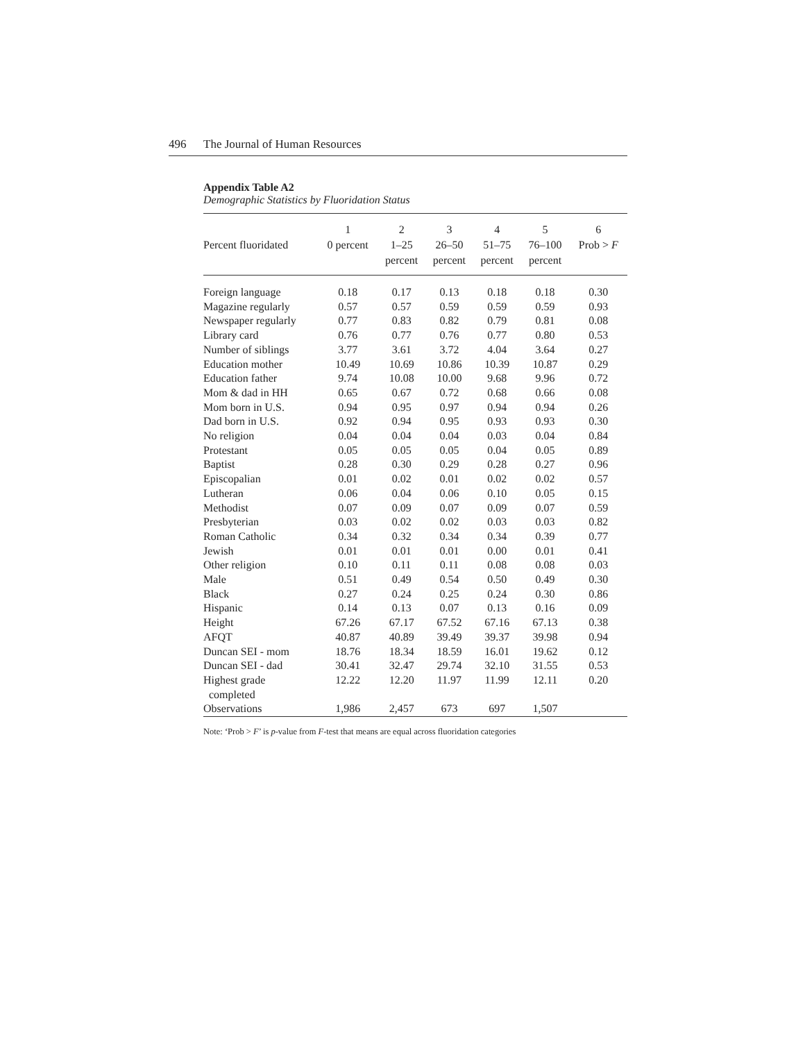496 The Journal of Human Resources
Appendix Table A2
Demographic Statistics by Fluoridation Status
| Percent fluoridated | 1 0 percent | 2 1–25 percent | 3 26–50 percent | 4 51–75 percent | 5 76–100 percent | 6 Prob > F |
| --- | --- | --- | --- | --- | --- | --- |
| Foreign language | 0.18 | 0.17 | 0.13 | 0.18 | 0.18 | 0.30 |
| Magazine regularly | 0.57 | 0.57 | 0.59 | 0.59 | 0.59 | 0.93 |
| Newspaper regularly | 0.77 | 0.83 | 0.82 | 0.79 | 0.81 | 0.08 |
| Library card | 0.76 | 0.77 | 0.76 | 0.77 | 0.80 | 0.53 |
| Number of siblings | 3.77 | 3.61 | 3.72 | 4.04 | 3.64 | 0.27 |
| Education mother | 10.49 | 10.69 | 10.86 | 10.39 | 10.87 | 0.29 |
| Education father | 9.74 | 10.08 | 10.00 | 9.68 | 9.96 | 0.72 |
| Mom & dad in HH | 0.65 | 0.67 | 0.72 | 0.68 | 0.66 | 0.08 |
| Mom born in U.S. | 0.94 | 0.95 | 0.97 | 0.94 | 0.94 | 0.26 |
| Dad born in U.S. | 0.92 | 0.94 | 0.95 | 0.93 | 0.93 | 0.30 |
| No religion | 0.04 | 0.04 | 0.04 | 0.03 | 0.04 | 0.84 |
| Protestant | 0.05 | 0.05 | 0.05 | 0.04 | 0.05 | 0.89 |
| Baptist | 0.28 | 0.30 | 0.29 | 0.28 | 0.27 | 0.96 |
| Episcopalian | 0.01 | 0.02 | 0.01 | 0.02 | 0.02 | 0.57 |
| Lutheran | 0.06 | 0.04 | 0.06 | 0.10 | 0.05 | 0.15 |
| Methodist | 0.07 | 0.09 | 0.07 | 0.09 | 0.07 | 0.59 |
| Presbyterian | 0.03 | 0.02 | 0.02 | 0.03 | 0.03 | 0.82 |
| Roman Catholic | 0.34 | 0.32 | 0.34 | 0.34 | 0.39 | 0.77 |
| Jewish | 0.01 | 0.01 | 0.01 | 0.00 | 0.01 | 0.41 |
| Other religion | 0.10 | 0.11 | 0.11 | 0.08 | 0.08 | 0.03 |
| Male | 0.51 | 0.49 | 0.54 | 0.50 | 0.49 | 0.30 |
| Black | 0.27 | 0.24 | 0.25 | 0.24 | 0.30 | 0.86 |
| Hispanic | 0.14 | 0.13 | 0.07 | 0.13 | 0.16 | 0.09 |
| Height | 67.26 | 67.17 | 67.52 | 67.16 | 67.13 | 0.38 |
| AFQT | 40.87 | 40.89 | 39.49 | 39.37 | 39.98 | 0.94 |
| Duncan SEI - mom | 18.76 | 18.34 | 18.59 | 16.01 | 19.62 | 0.12 |
| Duncan SEI - dad | 30.41 | 32.47 | 29.74 | 32.10 | 31.55 | 0.53 |
| Highest grade completed | 12.22 | 12.20 | 11.97 | 11.99 | 12.11 | 0.20 |
| Observations | 1,986 | 2,457 | 673 | 697 | 1,507 | |
Note: ‘Prob > F’ is p-value from F-test that means are equal across fluoridation categories